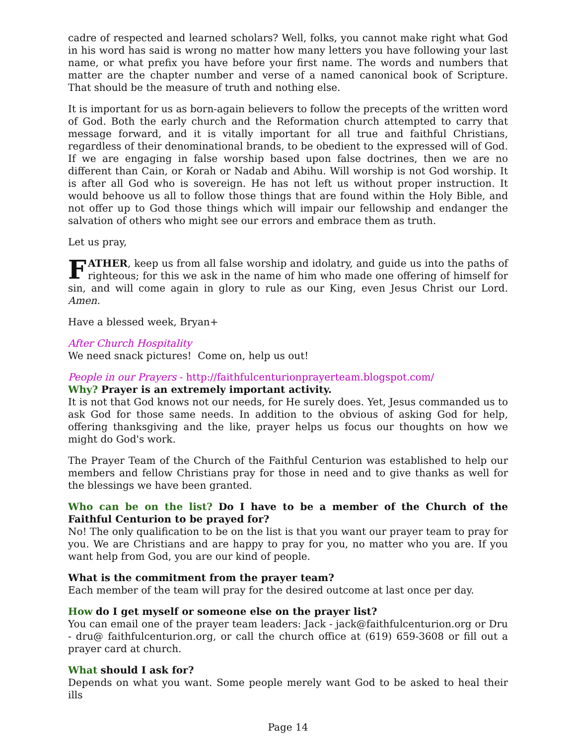cadre of respected and learned scholars? Well, folks, you cannot make right what God in his word has said is wrong no matter how many letters you have following your last name, or what prefix you have before your first name. The words and numbers that matter are the chapter number and verse of a named canonical book of Scripture. That should be the measure of truth and nothing else.
It is important for us as born-again believers to follow the precepts of the written word of God. Both the early church and the Reformation church attempted to carry that message forward, and it is vitally important for all true and faithful Christians, regardless of their denominational brands, to be obedient to the expressed will of God. If we are engaging in false worship based upon false doctrines, then we are no different than Cain, or Korah or Nadab and Abihu. Will worship is not God worship. It is after all God who is sovereign. He has not left us without proper instruction. It would behoove us all to follow those things that are found within the Holy Bible, and not offer up to God those things which will impair our fellowship and endanger the salvation of others who might see our errors and embrace them as truth.
Let us pray,
FATHER, keep us from all false worship and idolatry, and guide us into the paths of righteous; for this we ask in the name of him who made one offering of himself for sin, and will come again in glory to rule as our King, even Jesus Christ our Lord. Amen.
Have a blessed week, Bryan+
After Church Hospitality
We need snack pictures! Come on, help us out!
People in our Prayers - http://faithfulcenturionprayerteam.blogspot.com/
Why? Prayer is an extremely important activity.
It is not that God knows not our needs, for He surely does. Yet, Jesus commanded us to ask God for those same needs. In addition to the obvious of asking God for help, offering thanksgiving and the like, prayer helps us focus our thoughts on how we might do God's work.
The Prayer Team of the Church of the Faithful Centurion was established to help our members and fellow Christians pray for those in need and to give thanks as well for the blessings we have been granted.
Who can be on the list? Do I have to be a member of the Church of the Faithful Centurion to be prayed for?
No! The only qualification to be on the list is that you want our prayer team to pray for you. We are Christians and are happy to pray for you, no matter who you are. If you want help from God, you are our kind of people.
What is the commitment from the prayer team?
Each member of the team will pray for the desired outcome at last once per day.
How do I get myself or someone else on the prayer list?
You can email one of the prayer team leaders: Jack - jack@faithfulcenturion.org or Dru - dru@ faithfulcenturion.org, or call the church office at (619) 659-3608 or fill out a prayer card at church.
What should I ask for?
Depends on what you want. Some people merely want God to be asked to heal their ills
Page 14